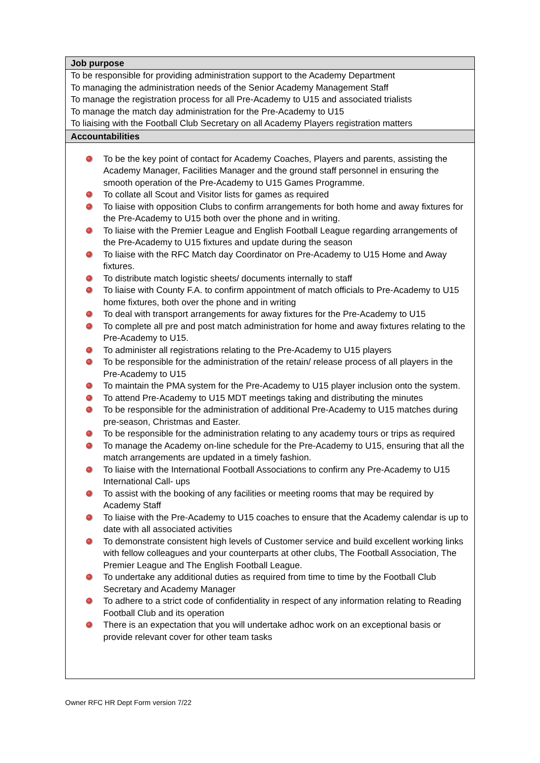| Job purpose |
| --- |
| To be responsible for providing administration support to the Academy Department To managing the administration needs of the Senior Academy Management Staff To manage the registration process for all Pre-Academy to U15 and associated trialists To manage the match day administration for the Pre-Academy to U15 To liaising with the Football Club Secretary on all Academy Players registration matters |
| Accountabilities |
| To be the key point of contact for Academy Coaches, Players and parents, assisting the Academy Manager, Facilities Manager and the ground staff personnel in ensuring the smooth operation of the Pre-Academy to U15 Games Programme. To collate all Scout and Visitor lists for games as required To liaise with opposition Clubs to confirm arrangements for both home and away fixtures for the Pre-Academy to U15 both over the phone and in writing. To liaise with the Premier League and English Football League regarding arrangements of the Pre-Academy to U15 fixtures and update during the season To liaise with the RFC Match day Coordinator on Pre-Academy to U15 Home and Away fixtures. To distribute match logistic sheets/ documents internally to staff To liaise with County F.A. to confirm appointment of match officials to Pre-Academy to U15 home fixtures, both over the phone and in writing To deal with transport arrangements for away fixtures for the Pre-Academy to U15 To complete all pre and post match administration for home and away fixtures relating to the Pre-Academy to U15. To administer all registrations relating to the Pre-Academy to U15 players To be responsible for the administration of the retain/ release process of all players in the Pre-Academy to U15 To maintain the PMA system for the Pre-Academy to U15 player inclusion onto the system. To attend Pre-Academy to U15 MDT meetings taking and distributing the minutes To be responsible for the administration of additional Pre-Academy to U15 matches during pre-season, Christmas and Easter. To be responsible for the administration relating to any academy tours or trips as required To manage the Academy on-line schedule for the Pre-Academy to U15, ensuring that all the match arrangements are updated in a timely fashion. To liaise with the International Football Associations to confirm any Pre-Academy to U15 International Call- ups To assist with the booking of any facilities or meeting rooms that may be required by Academy Staff To liaise with the Pre-Academy to U15 coaches to ensure that the Academy calendar is up to date with all associated activities To demonstrate consistent high levels of Customer service and build excellent working links with fellow colleagues and your counterparts at other clubs, The Football Association, The Premier League and The English Football League. To undertake any additional duties as required from time to time by the Football Club Secretary and Academy Manager To adhere to a strict code of confidentiality in respect of any information relating to Reading Football Club and its operation There is an expectation that you will undertake adhoc work on an exceptional basis or provide relevant cover for other team tasks |
Owner RFC HR Dept Form version 7/22